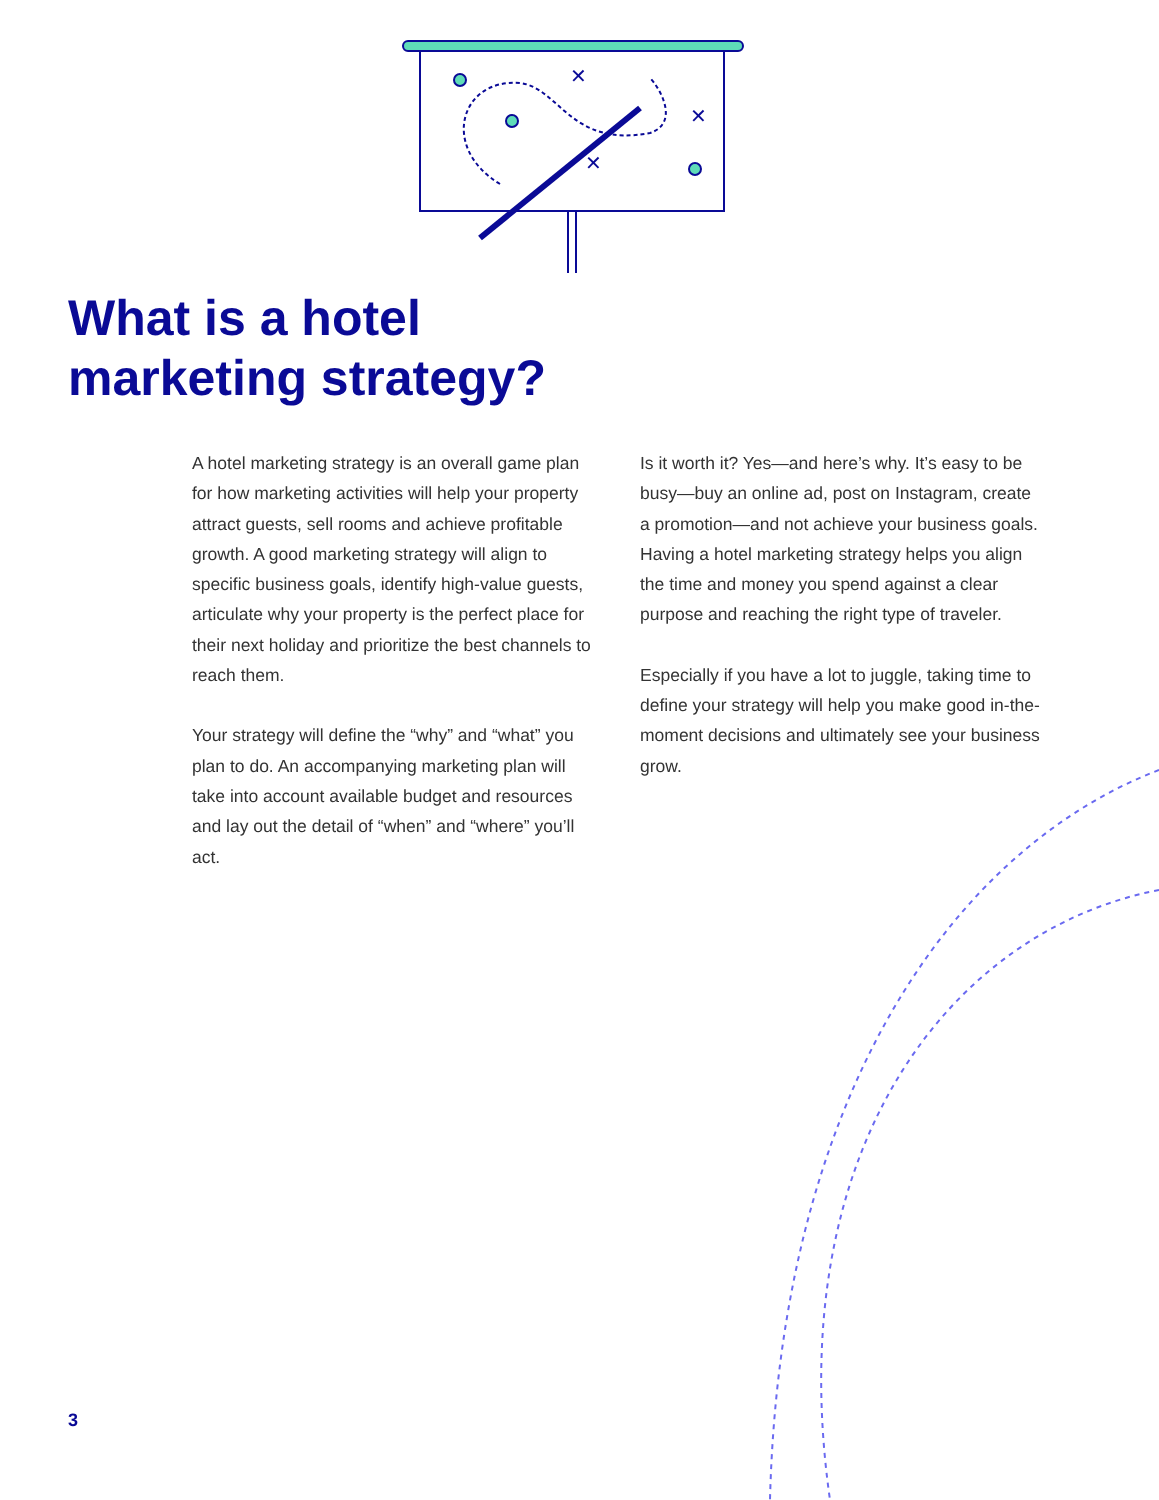✕
✕
✕
What is a hotel
marketing strategy?
A hotel marketing strategy is an overall game plan for how marketing activities will help your property attract guests, sell rooms and achieve profitable growth. A good marketing strategy will align to specific business goals, identify high-value guests, articulate why your property is the perfect place for their next holiday and prioritize the best channels to reach them.
Your strategy will define the “why” and “what” you plan to do. An accompanying marketing plan will take into account available budget and resources and lay out the detail of “when” and “where” you’ll act.
Is it worth it? Yes—and here’s why. It’s easy to be busy—buy an online ad, post on Instagram, create a promotion—and not achieve your business goals. Having a hotel marketing strategy helps you align the time and money you spend against a clear purpose and reaching the right type of traveler.
Especially if you have a lot to juggle, taking time to define your strategy will help you make good in-the-moment decisions and ultimately see your business grow.
3